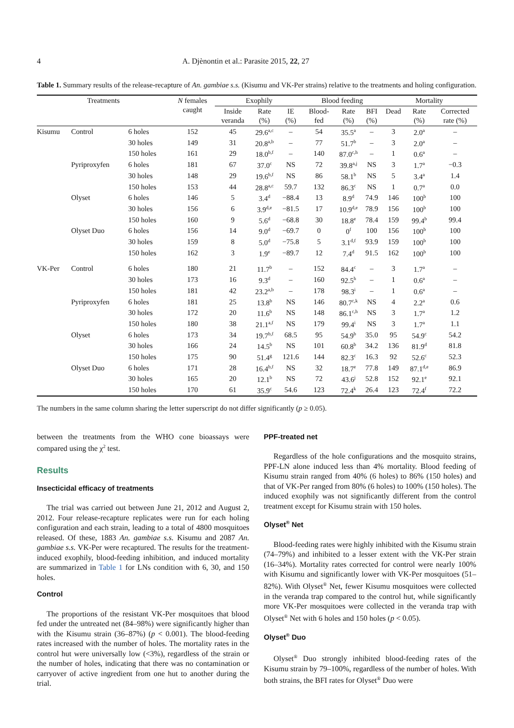4 A. Djènontin et al.: Parasite 2015, 22, 27
Table 1. Summary results of the release-recapture of An. gambiae s.s. (Kisumu and VK-Per strains) relative to the treatments and holing configuration.
| Treatments | | | N females caught | Exophily | | | Blood feeding | | | Mortality | | |
| --- | --- | --- | --- | --- | --- | --- | --- | --- | --- | --- | --- | --- |
| | | | | Inside veranda | Rate (%) | IE (%) | Blood- fed | Rate (%) | BFI (%) | Dead | Rate (%) | Corrected rate (%) |
| Kisumu | Control | 6 holes | 152 | 45 | 29.6<sup>a,c</sup> | – | 54 | 35.5<sup>a</sup> | – | 3 | 2.0<sup>a</sup> | – |
| | | 30 holes | 149 | 31 | 20.8<sup>a,b</sup> | – | 77 | 51.7<sup>b</sup> | – | 3 | 2.0<sup>a</sup> | – |
| | | 150 holes | 161 | 29 | 18.0<sup>b,f</sup> | – | 140 | 87.0<sup>c,h</sup> | – | 1 | 0.6<sup>a</sup> | – |
| | Pyriproxyfen | 6 holes | 181 | 67 | 37.0<sup>c</sup> | NS | 72 | 39.8<sup>a,j</sup> | NS | 3 | 1.7<sup>a</sup> | −0.3 |
| | | 30 holes | 148 | 29 | 19.6<sup>b,f</sup> | NS | 86 | 58.1<sup>b</sup> | NS | 5 | 3.4<sup>a</sup> | 1.4 |
| | | 150 holes | 153 | 44 | 28.8<sup>a,c</sup> | 59.7 | 132 | 86.3<sup>c</sup> | NS | 1 | 0.7<sup>a</sup> | 0.0 |
| | Olyset | 6 holes | 146 | 5 | 3.4<sup>d</sup> | −88.4 | 13 | 8.9<sup>d</sup> | 74.9 | 146 | 100<sup>b</sup> | 100 |
| | | 30 holes | 156 | 6 | 3.9<sup>d,e</sup> | −81.5 | 17 | 10.9<sup>d,e</sup> | 78.9 | 156 | 100<sup>b</sup> | 100 |
| | | 150 holes | 160 | 9 | 5.6<sup>d</sup> | −68.8 | 30 | 18.8<sup>e</sup> | 78.4 | 159 | 99.4<sup>b</sup> | 99.4 |
| | Olyset Duo | 6 holes | 156 | 14 | 9.0<sup>d</sup> | −69.7 | 0 | 0<sup>f</sup> | 100 | 156 | 100<sup>b</sup> | 100 |
| | | 30 holes | 159 | 8 | 5.0<sup>d</sup> | −75.8 | 5 | 3.1<sup>d,f</sup> | 93.9 | 159 | 100<sup>b</sup> | 100 |
| | | 150 holes | 162 | 3 | 1.9<sup>e</sup> | −89.7 | 12 | 7.4<sup>d</sup> | 91.5 | 162 | 100<sup>b</sup> | 100 |
| VK-Per | Control | 6 holes | 180 | 21 | 11.7<sup>b</sup> | – | 152 | 84.4<sup>c</sup> | – | 3 | 1.7<sup>a</sup> | – |
| | | 30 holes | 173 | 16 | 9.3<sup>d</sup> | – | 160 | 92.5<sup>h</sup> | – | 1 | 0.6<sup>a</sup> | – |
| | | 150 holes | 181 | 42 | 23.2<sup>a,b</sup> | – | 178 | 98.3<sup>i</sup> | – | 1 | 0.6<sup>a</sup> | – |
| | Pyriproxyfen | 6 holes | 181 | 25 | 13.8<sup>b</sup> | NS | 146 | 80.7<sup>c,k</sup> | NS | 4 | 2.2<sup>a</sup> | 0.6 |
| | | 30 holes | 172 | 20 | 11.6<sup>b</sup> | NS | 148 | 86.1<sup>c,h</sup> | NS | 3 | 1.7<sup>a</sup> | 1.2 |
| | | 150 holes | 180 | 38 | 21.1<sup>a,f</sup> | NS | 179 | 99.4<sup>i</sup> | NS | 3 | 1.7<sup>a</sup> | 1.1 |
| | Olyset | 6 holes | 173 | 34 | 19.7<sup>b,f</sup> | 68.5 | 95 | 54.9<sup>b</sup> | 35.0 | 95 | 54.9<sup>c</sup> | 54.2 |
| | | 30 holes | 166 | 24 | 14.5<sup>b</sup> | NS | 101 | 60.8<sup>b</sup> | 34.2 | 136 | 81.9<sup>d</sup> | 81.8 |
| | | 150 holes | 175 | 90 | 51.4<sup>g</sup> | 121.6 | 144 | 82.3<sup>c</sup> | 16.3 | 92 | 52.6<sup>c</sup> | 52.3 |
| | Olyset Duo | 6 holes | 171 | 28 | 16.4<sup>b,f</sup> | NS | 32 | 18.7<sup>e</sup> | 77.8 | 149 | 87.1<sup>d,e</sup> | 86.9 |
| | | 30 holes | 165 | 20 | 12.1<sup>b</sup> | NS | 72 | 43.6<sup>j</sup> | 52.8 | 152 | 92.1<sup>e</sup> | 92.1 |
| | | 150 holes | 170 | 61 | 35.9<sup>c</sup> | 54.6 | 123 | 72.4<sup>k</sup> | 26.4 | 123 | 72.4<sup>f</sup> | 72.2 |
The numbers in the same column sharing the letter superscript do not differ significantly (p ≥ 0.05).
between the treatments from the WHO cone bioassays were compared using the χ<sup>2</sup> test.
Results
Insecticidal efficacy of treatments
The trial was carried out between June 21, 2012 and August 2, 2012. Four release-recapture replicates were run for each holing configuration and each strain, leading to a total of 4800 mosquitoes released. Of these, 1883 An. gambiae s.s. Kisumu and 2087 An. gambiae s.s. VK-Per were recaptured. The results for the treatment-induced exophily, blood-feeding inhibition, and induced mortality are summarized in Table 1 for LNs condition with 6, 30, and 150 holes.
Control
The proportions of the resistant VK-Per mosquitoes that blood fed under the untreated net (84–98%) were significantly higher than with the Kisumu strain (36–87%) (p < 0.001). The blood-feeding rates increased with the number of holes. The mortality rates in the control hut were universally low (<3%), regardless of the strain or the number of holes, indicating that there was no contamination or carryover of active ingredient from one hut to another during the trial.
PPF-treated net
Regardless of the hole configurations and the mosquito strains, PPF-LN alone induced less than 4% mortality. Blood feeding of Kisumu strain ranged from 40% (6 holes) to 86% (150 holes) and that of VK-Per ranged from 80% (6 holes) to 100% (150 holes). The induced exophily was not significantly different from the control treatment except for Kisumu strain with 150 holes.
Olyset<sup>®</sup> Net
Blood-feeding rates were highly inhibited with the Kisumu strain (74–79%) and inhibited to a lesser extent with the VK-Per strain (16–34%). Mortality rates corrected for control were nearly 100% with Kisumu and significantly lower with VK-Per mosquitoes (51–82%). With Olyset<sup>®</sup> Net, fewer Kisumu mosquitoes were collected in the veranda trap compared to the control hut, while significantly more VK-Per mosquitoes were collected in the veranda trap with Olyset<sup>®</sup> Net with 6 holes and 150 holes (p < 0.05).
Olyset<sup>®</sup> Duo
Olyset<sup>®</sup> Duo strongly inhibited blood-feeding rates of the Kisumu strain by 79–100%, regardless of the number of holes. With both strains, the BFI rates for Olyset<sup>®</sup> Duo were